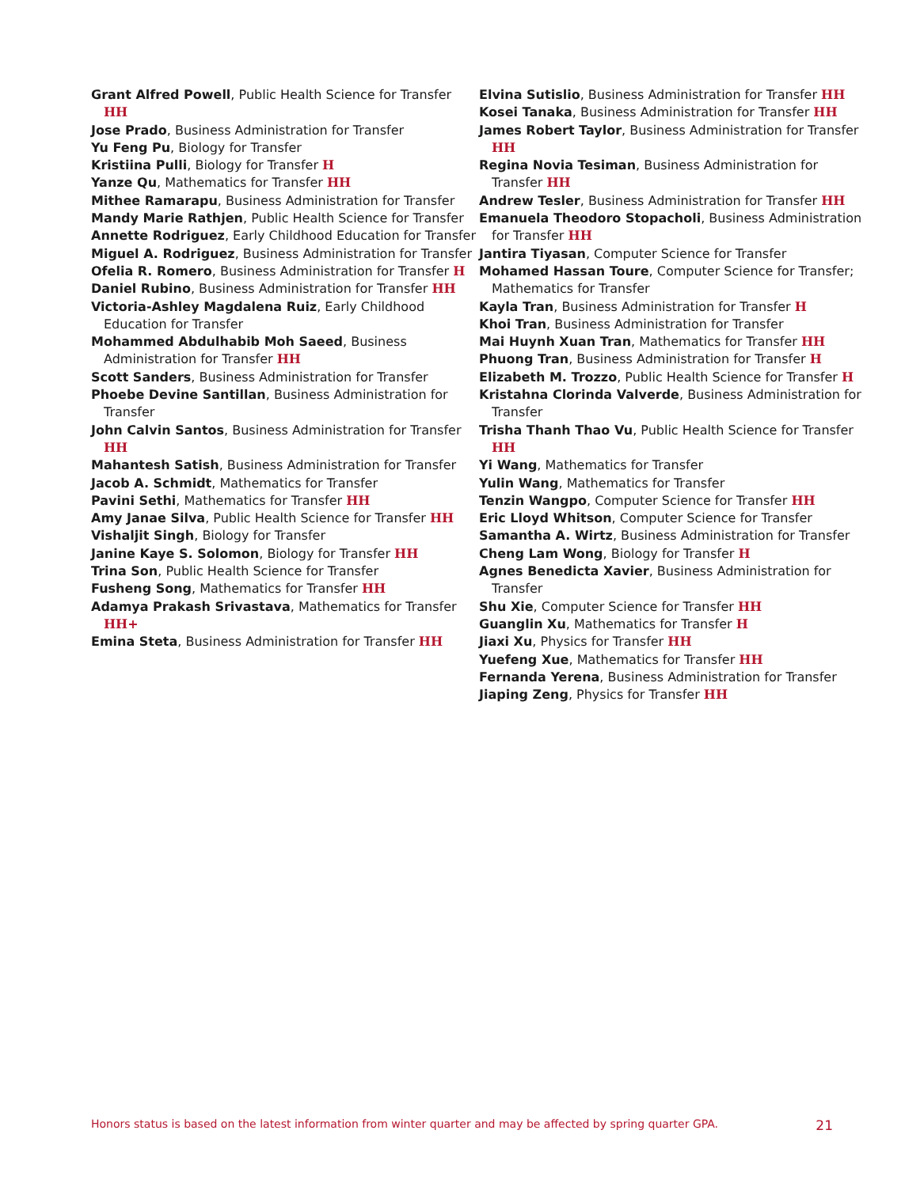Grant Alfred Powell, Public Health Science for Transfer HH
Jose Prado, Business Administration for Transfer
Yu Feng Pu, Biology for Transfer
Kristiina Pulli, Biology for Transfer H
Yanze Qu, Mathematics for Transfer HH
Mithee Ramarapu, Business Administration for Transfer
Mandy Marie Rathjen, Public Health Science for Transfer
Annette Rodriguez, Early Childhood Education for Transfer
Miguel A. Rodriguez, Business Administration for Transfer
Ofelia R. Romero, Business Administration for Transfer H
Daniel Rubino, Business Administration for Transfer HH
Victoria-Ashley Magdalena Ruiz, Early Childhood Education for Transfer
Mohammed Abdulhabib Moh Saeed, Business Administration for Transfer HH
Scott Sanders, Business Administration for Transfer
Phoebe Devine Santillan, Business Administration for Transfer
John Calvin Santos, Business Administration for Transfer HH
Mahantesh Satish, Business Administration for Transfer
Jacob A. Schmidt, Mathematics for Transfer
Pavini Sethi, Mathematics for Transfer HH
Amy Janae Silva, Public Health Science for Transfer HH
Vishaljit Singh, Biology for Transfer
Janine Kaye S. Solomon, Biology for Transfer HH
Trina Son, Public Health Science for Transfer
Fusheng Song, Mathematics for Transfer HH
Adamya Prakash Srivastava, Mathematics for Transfer HH+
Emina Steta, Business Administration for Transfer HH
Elvina Sutislio, Business Administration for Transfer HH
Kosei Tanaka, Business Administration for Transfer HH
James Robert Taylor, Business Administration for Transfer HH
Regina Novia Tesiman, Business Administration for Transfer HH
Andrew Tesler, Business Administration for Transfer HH
Emanuela Theodoro Stopacholi, Business Administration for Transfer HH
Jantira Tiyasan, Computer Science for Transfer
Mohamed Hassan Toure, Computer Science for Transfer; Mathematics for Transfer
Kayla Tran, Business Administration for Transfer H
Khoi Tran, Business Administration for Transfer
Mai Huynh Xuan Tran, Mathematics for Transfer HH
Phuong Tran, Business Administration for Transfer H
Elizabeth M. Trozzo, Public Health Science for Transfer H
Kristahna Clorinda Valverde, Business Administration for Transfer
Trisha Thanh Thao Vu, Public Health Science for Transfer HH
Yi Wang, Mathematics for Transfer
Yulin Wang, Mathematics for Transfer
Tenzin Wangpo, Computer Science for Transfer HH
Eric Lloyd Whitson, Computer Science for Transfer
Samantha A. Wirtz, Business Administration for Transfer
Cheng Lam Wong, Biology for Transfer H
Agnes Benedicta Xavier, Business Administration for Transfer
Shu Xie, Computer Science for Transfer HH
Guanglin Xu, Mathematics for Transfer H
Jiaxi Xu, Physics for Transfer HH
Yuefeng Xue, Mathematics for Transfer HH
Fernanda Yerena, Business Administration for Transfer
Jiaping Zeng, Physics for Transfer HH
Honors status is based on the latest information from winter quarter and may be affected by spring quarter GPA. 21